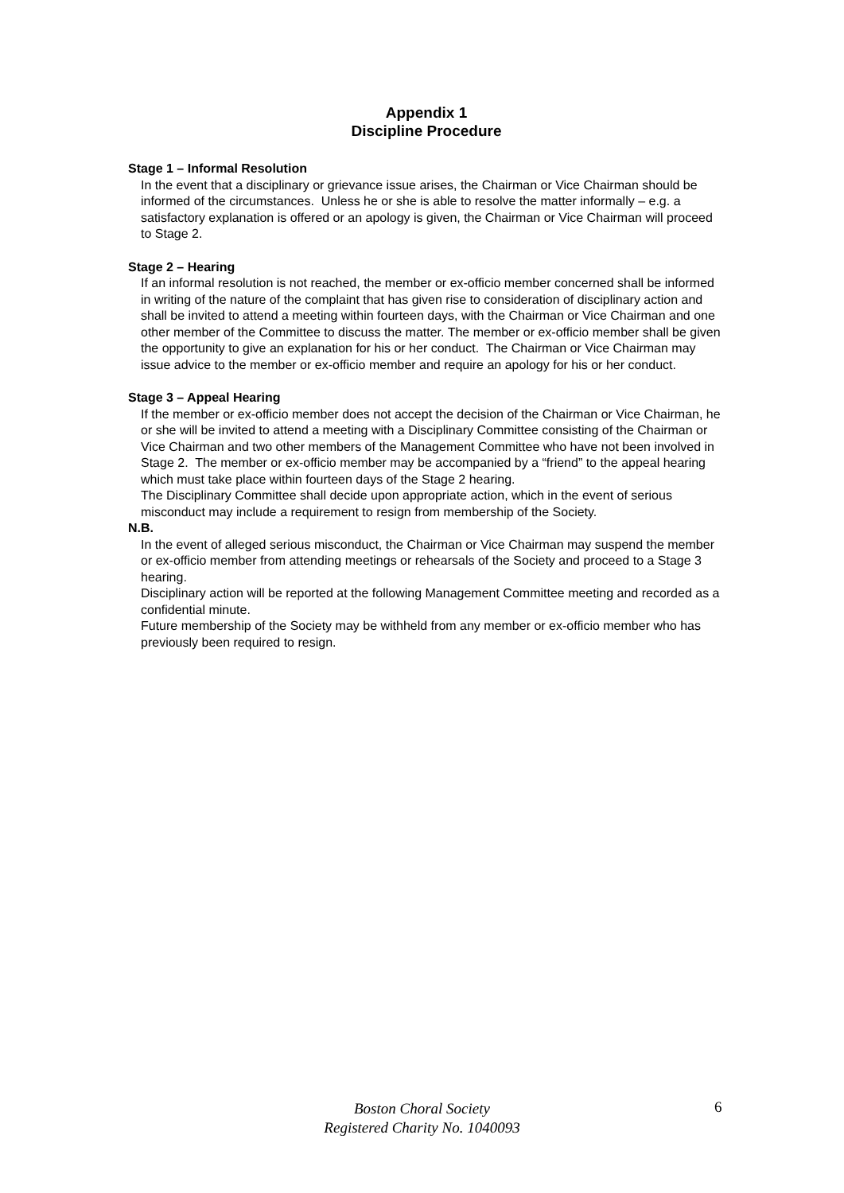Appendix 1
Discipline Procedure
Stage 1 – Informal Resolution
In the event that a disciplinary or grievance issue arises, the Chairman or Vice Chairman should be informed of the circumstances. Unless he or she is able to resolve the matter informally – e.g. a satisfactory explanation is offered or an apology is given, the Chairman or Vice Chairman will proceed to Stage 2.
Stage 2 – Hearing
If an informal resolution is not reached, the member or ex-officio member concerned shall be informed in writing of the nature of the complaint that has given rise to consideration of disciplinary action and shall be invited to attend a meeting within fourteen days, with the Chairman or Vice Chairman and one other member of the Committee to discuss the matter. The member or ex-officio member shall be given the opportunity to give an explanation for his or her conduct. The Chairman or Vice Chairman may issue advice to the member or ex-officio member and require an apology for his or her conduct.
Stage 3 – Appeal Hearing
If the member or ex-officio member does not accept the decision of the Chairman or Vice Chairman, he or she will be invited to attend a meeting with a Disciplinary Committee consisting of the Chairman or Vice Chairman and two other members of the Management Committee who have not been involved in Stage 2. The member or ex-officio member may be accompanied by a “friend” to the appeal hearing which must take place within fourteen days of the Stage 2 hearing.
The Disciplinary Committee shall decide upon appropriate action, which in the event of serious misconduct may include a requirement to resign from membership of the Society.
N.B.
In the event of alleged serious misconduct, the Chairman or Vice Chairman may suspend the member or ex-officio member from attending meetings or rehearsals of the Society and proceed to a Stage 3 hearing.
Disciplinary action will be reported at the following Management Committee meeting and recorded as a confidential minute.
Future membership of the Society may be withheld from any member or ex-officio member who has previously been required to resign.
Boston Choral Society
Registered Charity No. 1040093
6